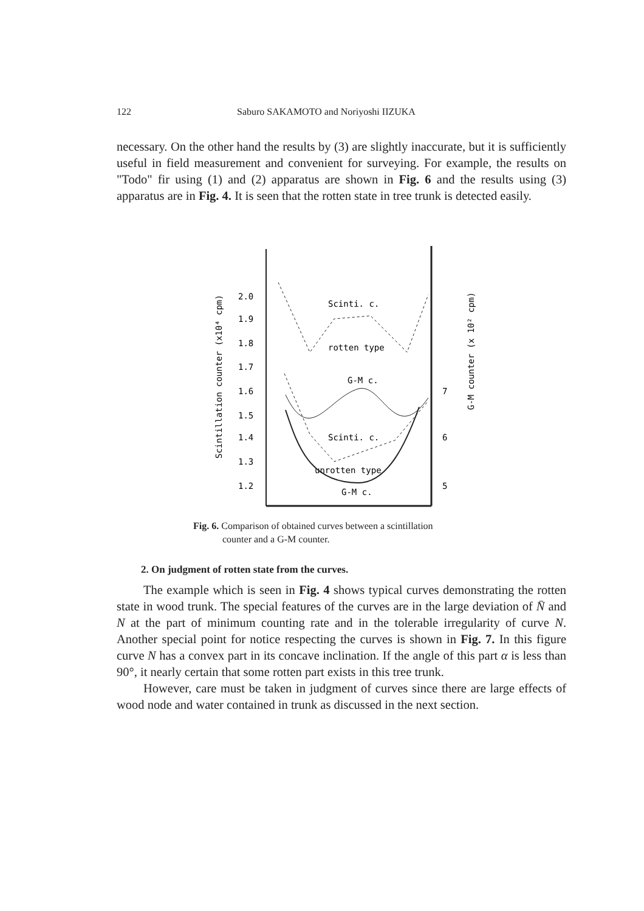122 Saburo SAKAMOTO and Noriyoshi IIZUKA
necessary. On the other hand the results by (3) are slightly inaccurate, but it is sufficiently useful in field measurement and convenient for surveying. For example, the results on "Todo" fir using (1) and (2) apparatus are shown in Fig. 6 and the results using (3) apparatus are in Fig. 4. It is seen that the rotten state in tree trunk is detected easily.
Scintillation counter (x10⁴ cpm)
G-M counter (x 10² cpm)
2.0
1.9
1.8
1.7
1.6
1.5
1.4
1.3
1.2
7
6
5
Scinti. c.
rotten type
G-M c.
Scinti. c.
unrotten type
G-M c.
Fig. 6. Comparison of obtained curves between a scintillation
counter and a G-M counter.
2. On judgment of rotten state from the curves.
The example which is seen in Fig. 4 shows typical curves demonstrating the rotten state in wood trunk. The special features of the curves are in the large deviation of N̄ and N at the part of minimum counting rate and in the tolerable irregularity of curve N. Another special point for notice respecting the curves is shown in Fig. 7. In this figure curve N has a convex part in its concave inclination. If the angle of this part α is less than 90°, it nearly certain that some rotten part exists in this tree trunk.
However, care must be taken in judgment of curves since there are large effects of wood node and water contained in trunk as discussed in the next section.